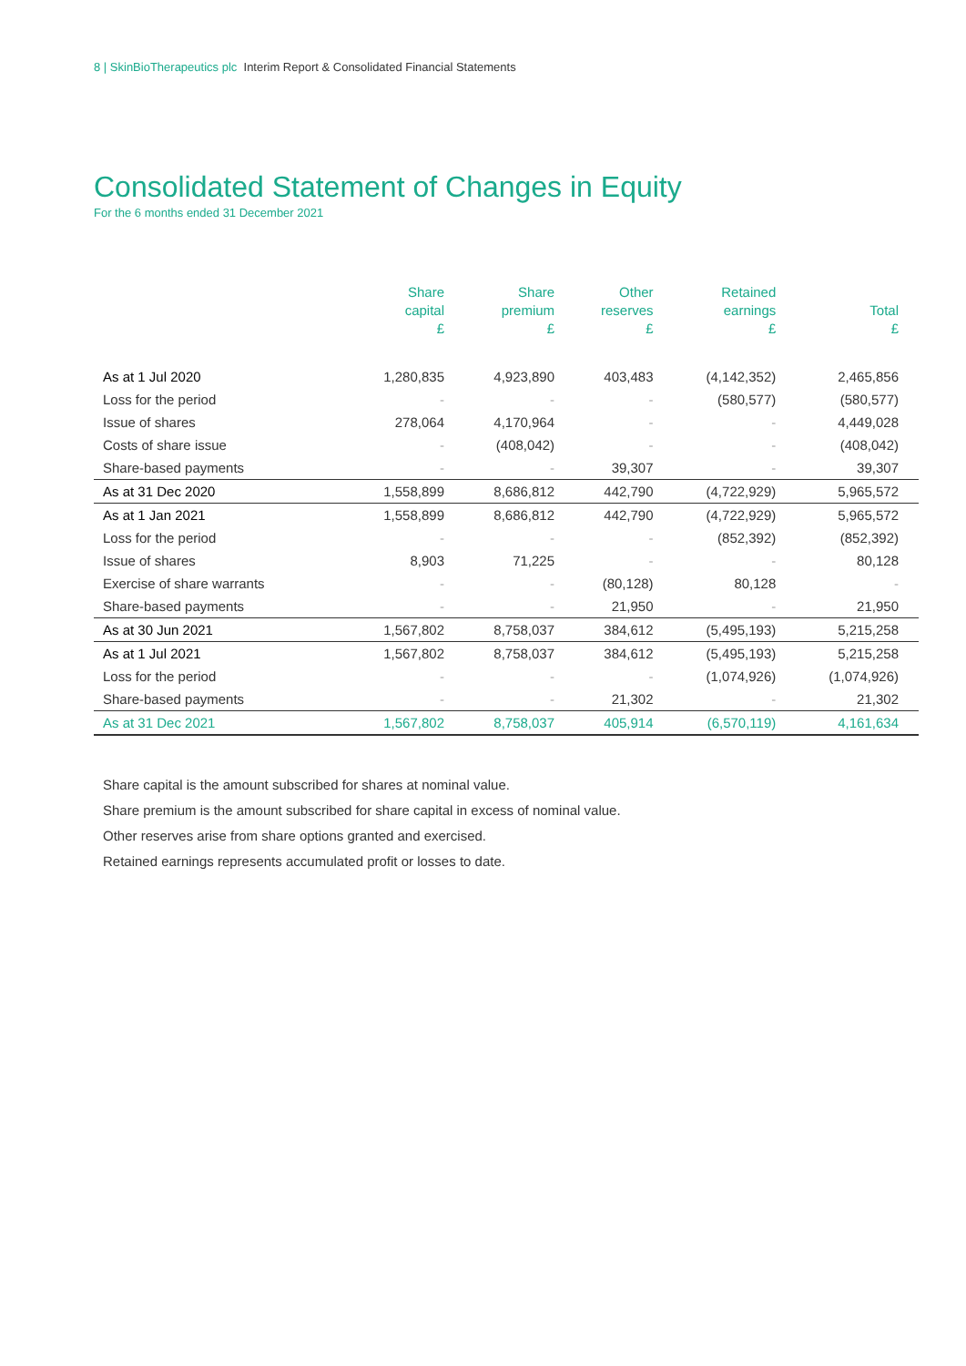8 | SkinBioTherapeutics plc Interim Report & Consolidated Financial Statements
Consolidated Statement of Changes in Equity
For the 6 months ended 31 December 2021
| | Share capital £ | Share premium £ | Other reserves £ | Retained earnings £ | Total £ |
| --- | --- | --- | --- | --- | --- |
| As at 1 Jul 2020 | 1,280,835 | 4,923,890 | 403,483 | (4,142,352) | 2,465,856 |
| Loss for the period | - | - | - | (580,577) | (580,577) |
| Issue of shares | 278,064 | 4,170,964 | - | - | 4,449,028 |
| Costs of share issue | - | (408,042) | - | - | (408,042) |
| Share-based payments | - | - | 39,307 | - | 39,307 |
| As at 31 Dec 2020 | 1,558,899 | 8,686,812 | 442,790 | (4,722,929) | 5,965,572 |
| As at 1 Jan 2021 | 1,558,899 | 8,686,812 | 442,790 | (4,722,929) | 5,965,572 |
| Loss for the period | - | - | - | (852,392) | (852,392) |
| Issue of shares | 8,903 | 71,225 | - | - | 80,128 |
| Exercise of share warrants | - | - | (80,128) | 80,128 | - |
| Share-based payments | - | - | 21,950 | - | 21,950 |
| As at 30 Jun 2021 | 1,567,802 | 8,758,037 | 384,612 | (5,495,193) | 5,215,258 |
| As at 1 Jul 2021 | 1,567,802 | 8,758,037 | 384,612 | (5,495,193) | 5,215,258 |
| Loss for the period | - | - | - | (1,074,926) | (1,074,926) |
| Share-based payments | - | - | 21,302 | - | 21,302 |
| As at 31 Dec 2021 | 1,567,802 | 8,758,037 | 405,914 | (6,570,119) | 4,161,634 |
Share capital is the amount subscribed for shares at nominal value.
Share premium is the amount subscribed for share capital in excess of nominal value.
Other reserves arise from share options granted and exercised.
Retained earnings represents accumulated profit or losses to date.